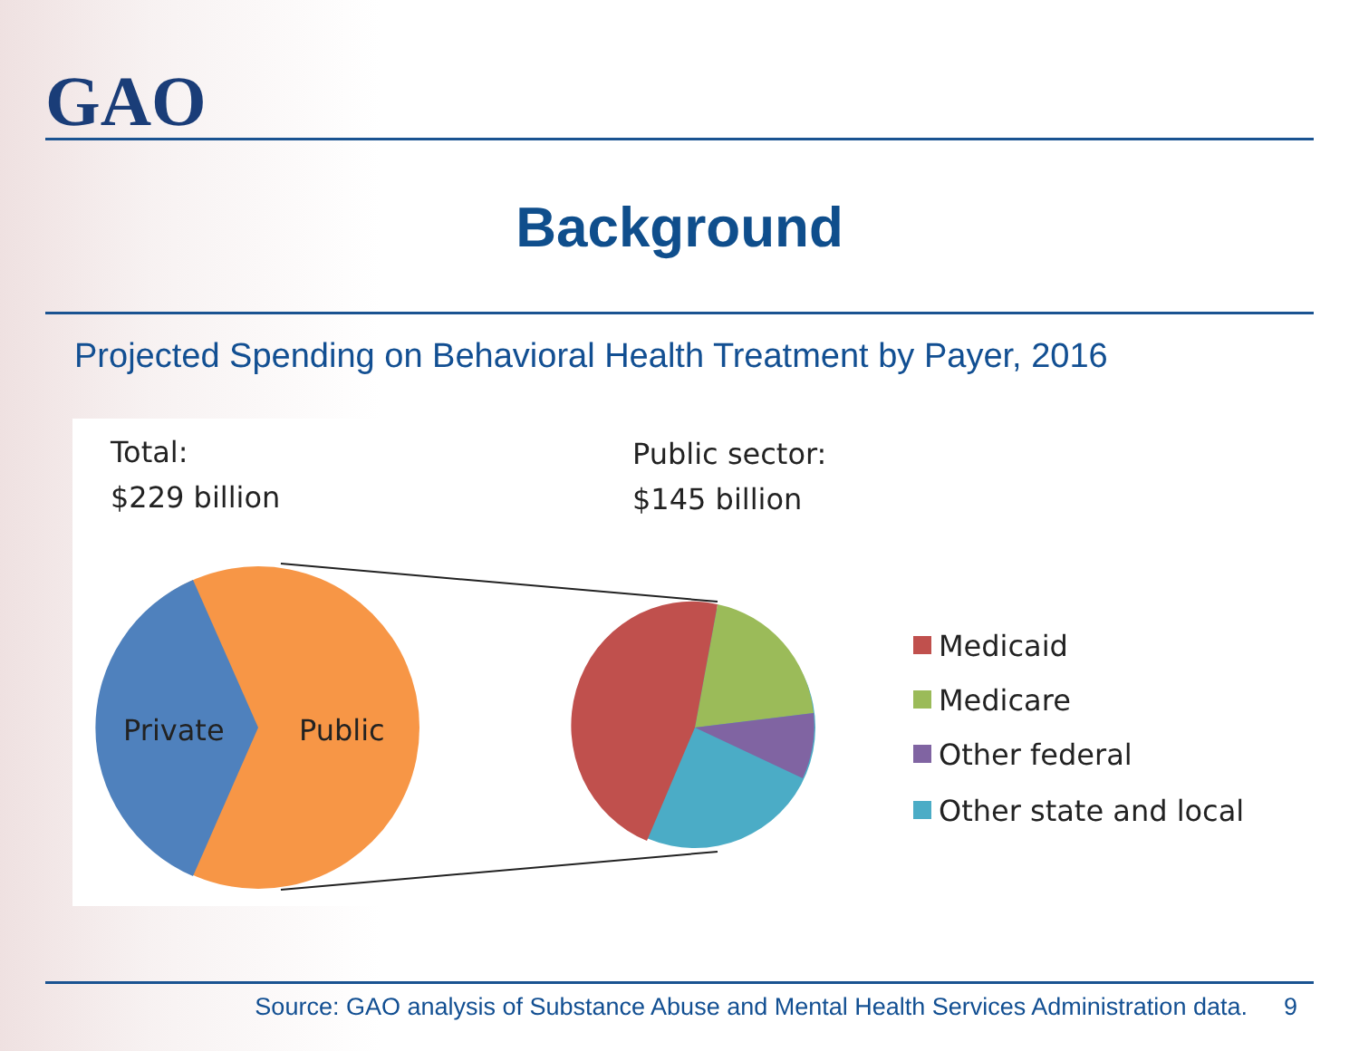GAO
Background
Projected Spending on Behavioral Health Treatment by Payer, 2016
Total:
$229 billion
Public sector:
$145 billion
Private
Public
Medicaid
Medicare
Other federal
Other state and local
Source: GAO analysis of Substance Abuse and Mental Health Services Administration data. 9